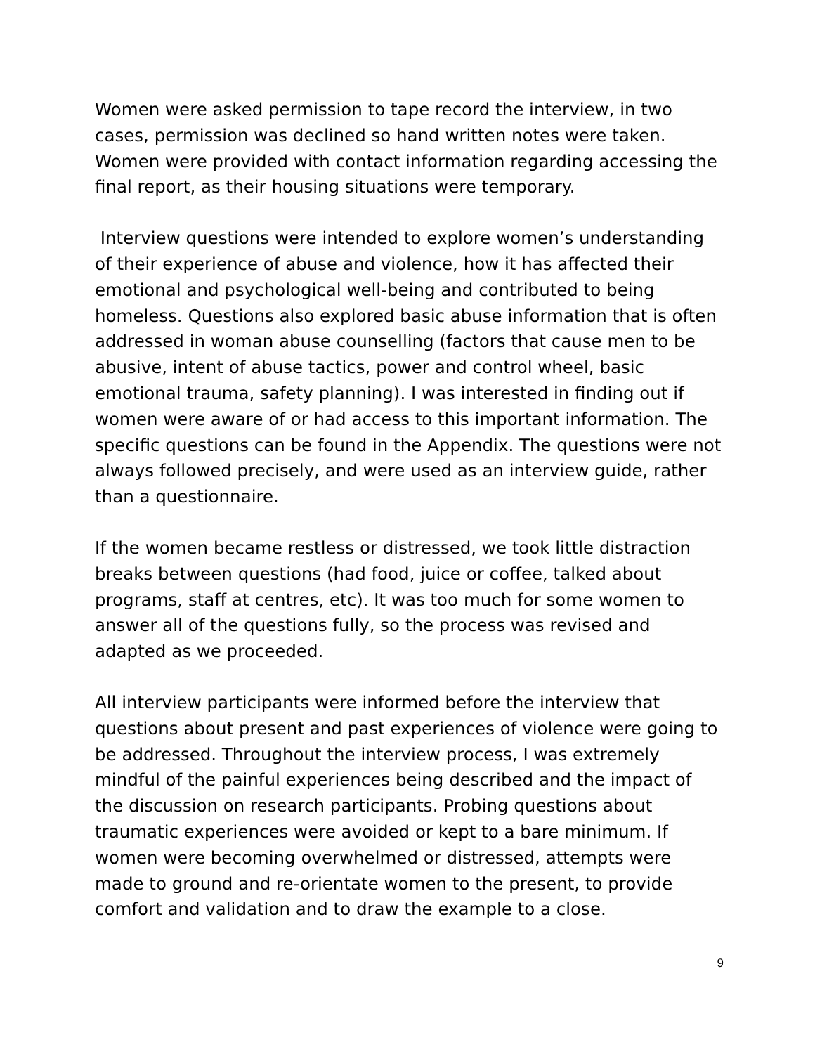Women were asked permission to tape record the interview, in two cases, permission was declined so hand written notes were taken. Women were provided with contact information regarding accessing the final report, as their housing situations were temporary.
Interview questions were intended to explore women’s understanding of their experience of abuse and violence, how it has affected their emotional and psychological well-being and contributed to being homeless. Questions also explored basic abuse information that is often addressed in woman abuse counselling (factors that cause men to be abusive, intent of abuse tactics, power and control wheel, basic emotional trauma, safety planning). I was interested in finding out if women were aware of or had access to this important information. The specific questions can be found in the Appendix. The questions were not always followed precisely, and were used as an interview guide, rather than a questionnaire.
If the women became restless or distressed, we took little distraction breaks between questions (had food, juice or coffee, talked about programs, staff at centres, etc). It was too much for some women to answer all of the questions fully, so the process was revised and adapted as we proceeded.
All interview participants were informed before the interview that questions about present and past experiences of violence were going to be addressed. Throughout the interview process, I was extremely mindful of the painful experiences being described and the impact of the discussion on research participants. Probing questions about traumatic experiences were avoided or kept to a bare minimum. If women were becoming overwhelmed or distressed, attempts were made to ground and re-orientate women to the present, to provide comfort and validation and to draw the example to a close.
9